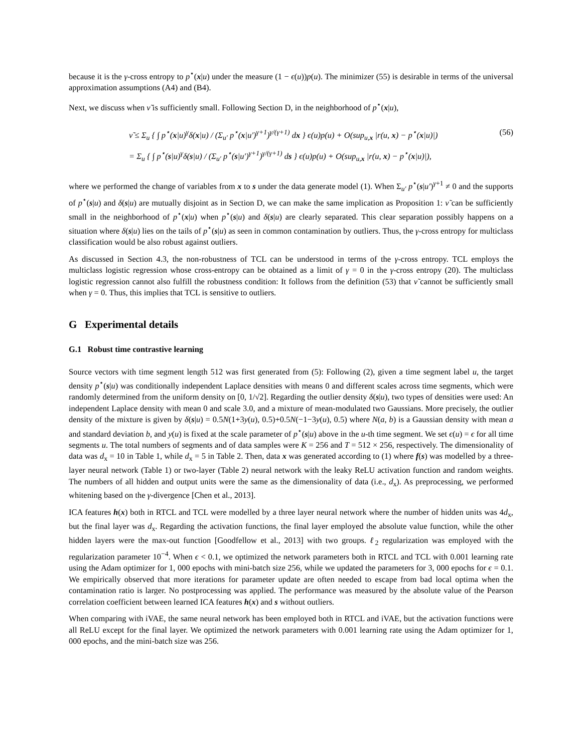because it is the γ-cross entropy to p<sup>⋆</sup>(x|u) under the measure (1 − ϵ(u))p(u). The minimizer (55) is desirable in terms of the universal approximation assumptions (A4) and (B4).
Next, we discuss when ν̃ is sufficiently small. Following Section D, in the neighborhood of p<sup>⋆</sup>(x|u),
ν̃ ≤ Σ<sub>u</sub> { ∫ p<sup>⋆</sup>(x|u)<sup>γ</sup>δ(x|u) / (Σ<sub>u′</sub> p<sup>⋆</sup>(x|u′)<sup>γ+1</sup>)<sup>γ/(γ+1)</sup> dx } ϵ(u)p(u) + O(sup<sub>u,x</sub> |r(u, x) − p<sup>⋆</sup>(x|u)|)
= Σ<sub>u</sub> { ∫ p<sup>⋆</sup>(s|u)<sup>γ</sup>δ(s|u) / (Σ<sub>u′</sub> p<sup>⋆</sup>(s|u′)<sup>γ+1</sup>)<sup>γ/(γ+1)</sup> ds } ϵ(u)p(u) + O(sup<sub>u,x</sub> |r(u, x) − p<sup>⋆</sup>(x|u)|),
(56)
where we performed the change of variables from x to s under the data generate model (1). When Σ<sub>u′</sub> p<sup>⋆</sup>(s|u′)<sup>γ+1</sup> ≠ 0 and the supports of p<sup>⋆</sup>(s|u) and δ(s|u) are mutually disjoint as in Section D, we can make the same implication as Proposition 1: ν̃ can be sufficiently small in the neighborhood of p<sup>⋆</sup>(x|u) when p<sup>⋆</sup>(s|u) and δ(s|u) are clearly separated. This clear separation possibly happens on a situation where δ(s|u) lies on the tails of p<sup>⋆</sup>(s|u) as seen in common contamination by outliers. Thus, the γ-cross entropy for multiclass classification would be also robust against outliers.
As discussed in Section 4.3, the non-robustness of TCL can be understood in terms of the γ-cross entropy. TCL employs the multiclass logistic regression whose cross-entropy can be obtained as a limit of γ = 0 in the γ-cross entropy (20). The multiclass logistic regression cannot also fulfill the robustness condition: It follows from the definition (53) that ν̃ cannot be sufficiently small when γ = 0. Thus, this implies that TCL is sensitive to outliers.
G Experimental details
G.1 Robust time contrastive learning
Source vectors with time segment length 512 was first generated from (5): Following (2), given a time segment label u, the target density p<sup>⋆</sup>(s|u) was conditionally independent Laplace densities with means 0 and different scales across time segments, which were randomly determined from the uniform density on [0, 1/√2]. Regarding the outlier density δ(s|u), two types of densities were used: An independent Laplace density with mean 0 and scale 3.0, and a mixture of mean-modulated two Gaussians. More precisely, the outlier density of the mixture is given by δ(s|u) = 0.5N(1+3y(u), 0.5)+0.5N(−1−3y(u), 0.5) where N(a, b) is a Gaussian density with mean a and standard deviation b, and y(u) is fixed at the scale parameter of p<sup>⋆</sup>(s|u) above in the u-th time segment. We set ϵ(u) = ϵ for all time segments u. The total numbers of segments and of data samples were K = 256 and T = 512 × 256, respectively. The dimensionality of data was d<sub>x</sub> = 10 in Table 1, while d<sub>x</sub> = 5 in Table 2. Then, data x was generated according to (1) where f(s) was modelled by a three-layer neural network (Table 1) or two-layer (Table 2) neural network with the leaky ReLU activation function and random weights. The numbers of all hidden and output units were the same as the dimensionality of data (i.e., d<sub>x</sub>). As preprocessing, we performed whitening based on the γ-divergence [Chen et al., 2013].
ICA features h(x) both in RTCL and TCL were modelled by a three layer neural network where the number of hidden units was 4d<sub>x</sub>, but the final layer was d<sub>x</sub>. Regarding the activation functions, the final layer employed the absolute value function, while the other hidden layers were the max-out function [Goodfellow et al., 2013] with two groups. ℓ<sub>2</sub> regularization was employed with the regularization parameter 10<sup>−4</sup>. When ϵ < 0.1, we optimized the network parameters both in RTCL and TCL with 0.001 learning rate using the Adam optimizer for 1, 000 epochs with mini-batch size 256, while we updated the parameters for 3, 000 epochs for ϵ = 0.1. We empirically observed that more iterations for parameter update are often needed to escape from bad local optima when the contamination ratio is larger. No postprocessing was applied. The performance was measured by the absolute value of the Pearson correlation coefficient between learned ICA features h(x) and s without outliers.
When comparing with iVAE, the same neural network has been employed both in RTCL and iVAE, but the activation functions were all ReLU except for the final layer. We optimized the network parameters with 0.001 learning rate using the Adam optimizer for 1, 000 epochs, and the mini-batch size was 256.